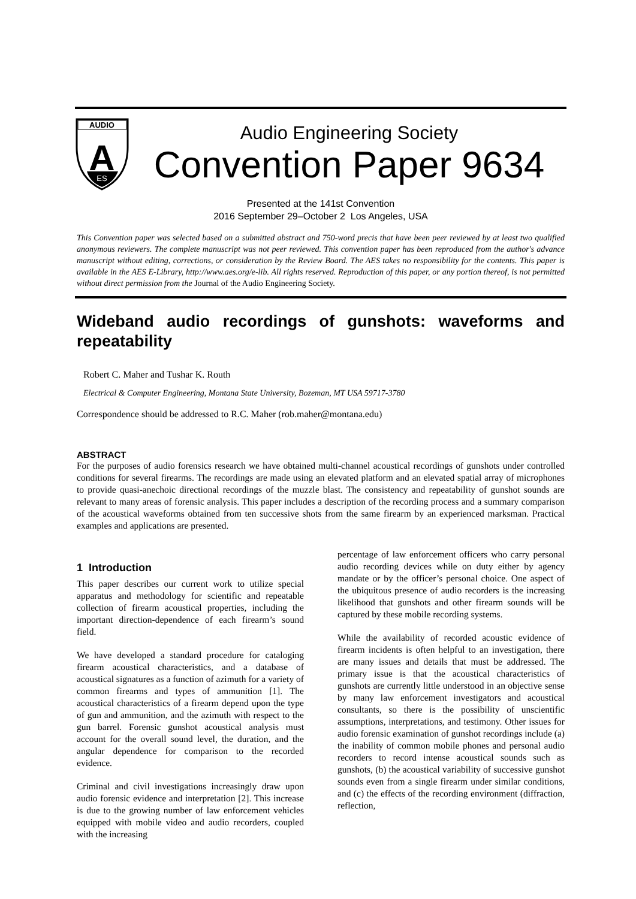AUDIO
A
ES
Audio Engineering Society
Convention Paper 9634
Presented at the 141st Convention
2016 September 29–October 2 Los Angeles, USA
This Convention paper was selected based on a submitted abstract and 750-word precis that have been peer reviewed by at least two qualified anonymous reviewers. The complete manuscript was not peer reviewed. This convention paper has been reproduced from the author's advance manuscript without editing, corrections, or consideration by the Review Board. The AES takes no responsibility for the contents. This paper is available in the AES E-Library, http://www.aes.org/e-lib. All rights reserved. Reproduction of this paper, or any portion thereof, is not permitted without direct permission from the Journal of the Audio Engineering Society.
Wideband audio recordings of gunshots: waveforms and repeatability
Robert C. Maher and Tushar K. Routh
Electrical & Computer Engineering, Montana State University, Bozeman, MT USA 59717-3780
Correspondence should be addressed to R.C. Maher (rob.maher@montana.edu)
ABSTRACT
For the purposes of audio forensics research we have obtained multi-channel acoustical recordings of gunshots under controlled conditions for several firearms. The recordings are made using an elevated platform and an elevated spatial array of microphones to provide quasi-anechoic directional recordings of the muzzle blast. The consistency and repeatability of gunshot sounds are relevant to many areas of forensic analysis. This paper includes a description of the recording process and a summary comparison of the acoustical waveforms obtained from ten successive shots from the same firearm by an experienced marksman. Practical examples and applications are presented.
1 Introduction
This paper describes our current work to utilize special apparatus and methodology for scientific and repeatable collection of firearm acoustical properties, including the important direction-dependence of each firearm’s sound field.
We have developed a standard procedure for cataloging firearm acoustical characteristics, and a database of acoustical signatures as a function of azimuth for a variety of common firearms and types of ammunition [1]. The acoustical characteristics of a firearm depend upon the type of gun and ammunition, and the azimuth with respect to the gun barrel. Forensic gunshot acoustical analysis must account for the overall sound level, the duration, and the angular dependence for comparison to the recorded evidence.
Criminal and civil investigations increasingly draw upon audio forensic evidence and interpretation [2]. This increase is due to the growing number of law enforcement vehicles equipped with mobile video and audio recorders, coupled with the increasing
percentage of law enforcement officers who carry personal audio recording devices while on duty either by agency mandate or by the officer’s personal choice. One aspect of the ubiquitous presence of audio recorders is the increasing likelihood that gunshots and other firearm sounds will be captured by these mobile recording systems.
While the availability of recorded acoustic evidence of firearm incidents is often helpful to an investigation, there are many issues and details that must be addressed. The primary issue is that the acoustical characteristics of gunshots are currently little understood in an objective sense by many law enforcement investigators and acoustical consultants, so there is the possibility of unscientific assumptions, interpretations, and testimony. Other issues for audio forensic examination of gunshot recordings include (a) the inability of common mobile phones and personal audio recorders to record intense acoustical sounds such as gunshots, (b) the acoustical variability of successive gunshot sounds even from a single firearm under similar conditions, and (c) the effects of the recording environment (diffraction, reflection,